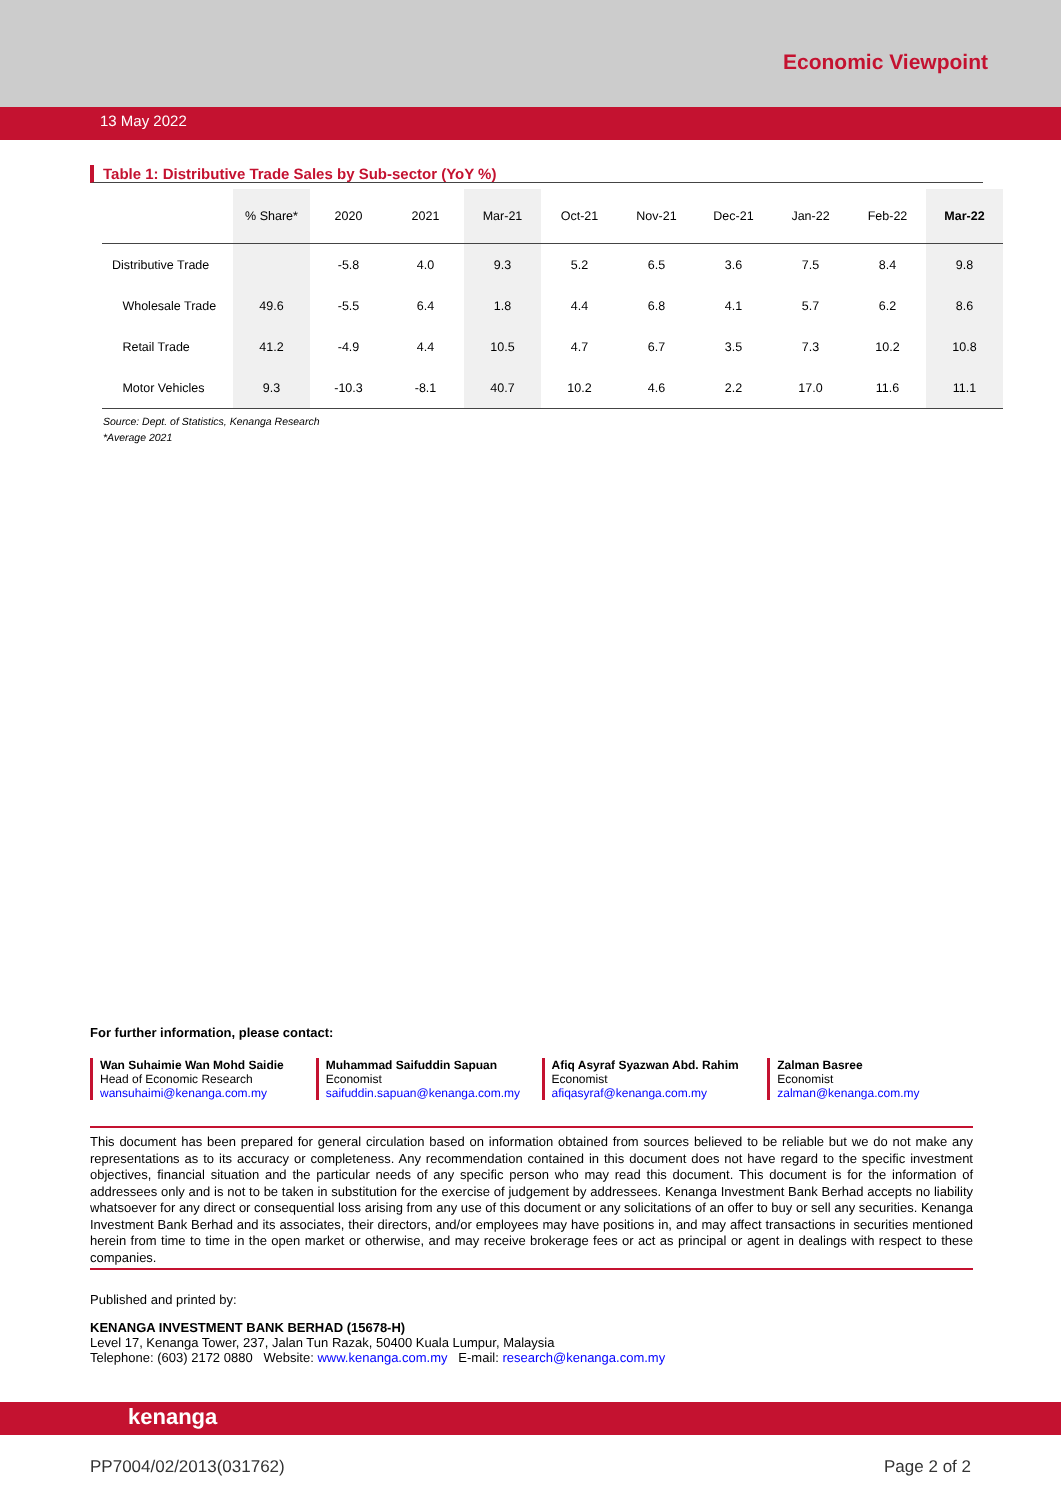Economic Viewpoint
13 May 2022
Table 1: Distributive Trade Sales by Sub-sector (YoY %)
| | % Share* | 2020 | 2021 | Mar-21 | Oct-21 | Nov-21 | Dec-21 | Jan-22 | Feb-22 | Mar-22 |
| --- | --- | --- | --- | --- | --- | --- | --- | --- | --- | --- |
| Distributive Trade | | -5.8 | 4.0 | 9.3 | 5.2 | 6.5 | 3.6 | 7.5 | 8.4 | 9.8 |
| Wholesale Trade | 49.6 | -5.5 | 6.4 | 1.8 | 4.4 | 6.8 | 4.1 | 5.7 | 6.2 | 8.6 |
| Retail Trade | 41.2 | -4.9 | 4.4 | 10.5 | 4.7 | 6.7 | 3.5 | 7.3 | 10.2 | 10.8 |
| Motor Vehicles | 9.3 | -10.3 | -8.1 | 40.7 | 10.2 | 4.6 | 2.2 | 17.0 | 11.6 | 11.1 |
Source: Dept. of Statistics, Kenanga Research
*Average 2021
For further information, please contact:
Wan Suhaimie Wan Mohd Saidie
Head of Economic Research
wansuhaimi@kenanga.com.my
Muhammad Saifuddin Sapuan
Economist
saifuddin.sapuan@kenanga.com.my
Afiq Asyraf Syazwan Abd. Rahim
Economist
afiqasyraf@kenanga.com.my
Zalman Basree
Economist
zalman@kenanga.com.my
This document has been prepared for general circulation based on information obtained from sources believed to be reliable but we do not make any representations as to its accuracy or completeness. Any recommendation contained in this document does not have regard to the specific investment objectives, financial situation and the particular needs of any specific person who may read this document. This document is for the information of addressees only and is not to be taken in substitution for the exercise of judgement by addressees. Kenanga Investment Bank Berhad accepts no liability whatsoever for any direct or consequential loss arising from any use of this document or any solicitations of an offer to buy or sell any securities. Kenanga Investment Bank Berhad and its associates, their directors, and/or employees may have positions in, and may affect transactions in securities mentioned herein from time to time in the open market or otherwise, and may receive brokerage fees or act as principal or agent in dealings with respect to these companies.
Published and printed by:
KENANGA INVESTMENT BANK BERHAD (15678-H)
Level 17, Kenanga Tower, 237, Jalan Tun Razak, 50400 Kuala Lumpur, Malaysia
Telephone: (603) 2172 0880 Website: www.kenanga.com.my E-mail: research@kenanga.com.my
kenanga
PP7004/02/2013(031762) Page 2 of 2